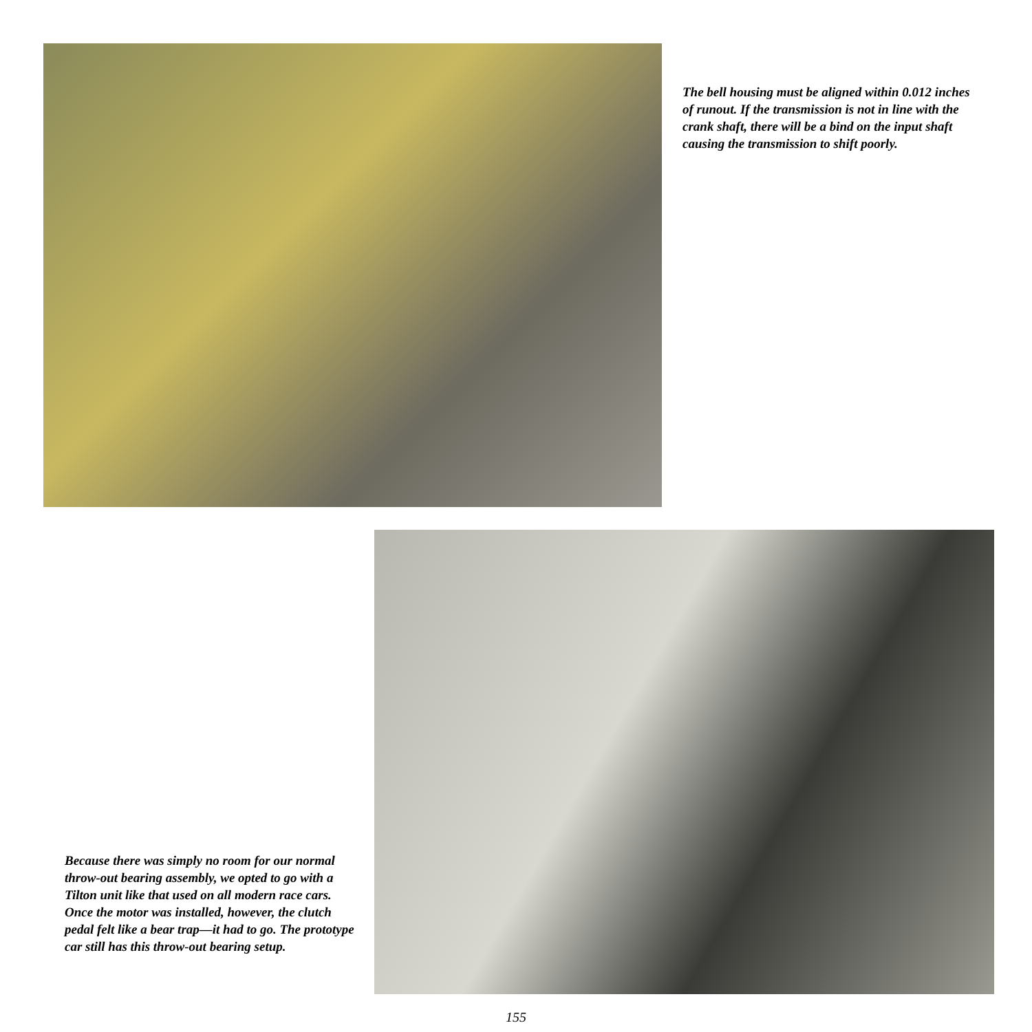The bell housing must be aligned within 0.012 inches of runout. If the transmission is not in line with the crank shaft, there will be a bind on the input shaft causing the transmission to shift poorly.
Because there was simply no room for our normal throw-out bearing assembly, we opted to go with a Tilton unit like that used on all modern race cars. Once the motor was installed, however, the clutch pedal felt like a bear trap—it had to go. The prototype car still has this throw-out bearing setup.
155